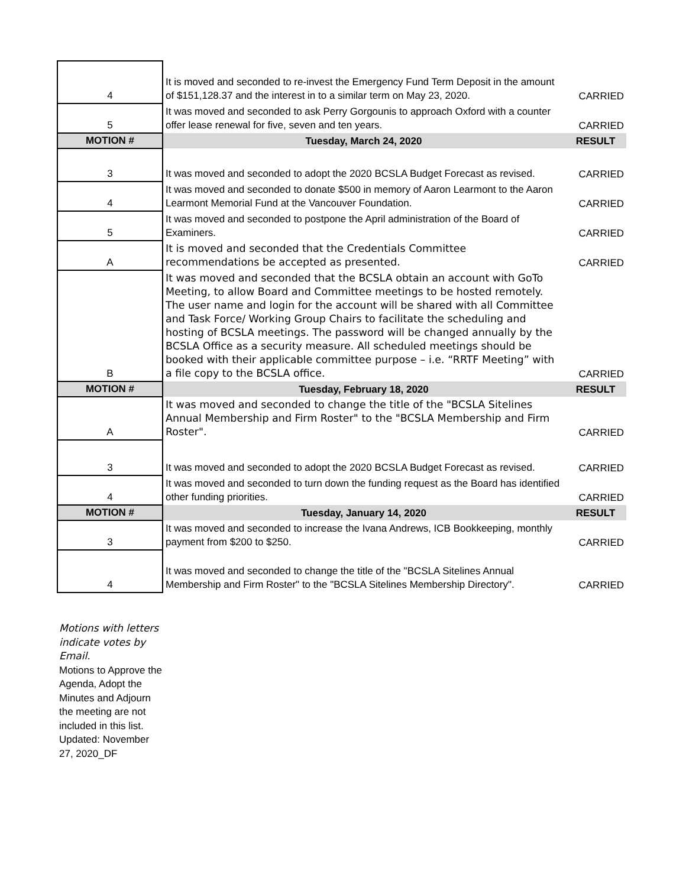| 4 | It is moved and seconded to re-invest the Emergency Fund Term Deposit in the amount of $151,128.37 and the interest in to a similar term on May 23, 2020. | CARRIED |
| 5 | It was moved and seconded to ask Perry Gorgounis to approach Oxford with a counter offer lease renewal for five, seven and ten years. | CARRIED |
| MOTION # | Tuesday, March 24, 2020 | RESULT |
| 3 | It was moved and seconded to adopt the 2020 BCSLA Budget Forecast as revised. | CARRIED |
| 4 | It was moved and seconded to donate $500 in memory of Aaron Learmont to the Aaron Learmont Memorial Fund at the Vancouver Foundation. | CARRIED |
| 5 | It was moved and seconded to postpone the April administration of the Board of Examiners. | CARRIED |
| A | It is moved and seconded that the Credentials Committee recommendations be accepted as presented. | CARRIED |
| B | It was moved and seconded that the BCSLA obtain an account with GoTo Meeting, to allow Board and Committee meetings to be hosted remotely. The user name and login for the account will be shared with all Committee and Task Force/ Working Group Chairs to facilitate the scheduling and hosting of BCSLA meetings. The password will be changed annually by the BCSLA Office as a security measure. All scheduled meetings should be booked with their applicable committee purpose – i.e. “RRTF Meeting” with a file copy to the BCSLA office. | CARRIED |
| MOTION # | Tuesday, February 18, 2020 | RESULT |
| A | It was moved and seconded to change the title of the "BCSLA Sitelines Annual Membership and Firm Roster" to the "BCSLA Membership and Firm Roster". | CARRIED |
| 3 | It was moved and seconded to adopt the 2020 BCSLA Budget Forecast as revised. | CARRIED |
| 4 | It was moved and seconded to turn down the funding request as the Board has identified other funding priorities. | CARRIED |
| MOTION # | Tuesday, January 14, 2020 | RESULT |
| 3 | It was moved and seconded to increase the Ivana Andrews, ICB Bookkeeping, monthly payment from $200 to $250. | CARRIED |
| 4 | It was moved and seconded to change the title of the "BCSLA Sitelines Annual Membership and Firm Roster" to the "BCSLA Sitelines Membership Directory". | CARRIED |
Motions with letters indicate votes by Email.
Motions to Approve the Agenda, Adopt the Minutes and Adjourn the meeting are not included in this list.
Updated: November 27, 2020_DF